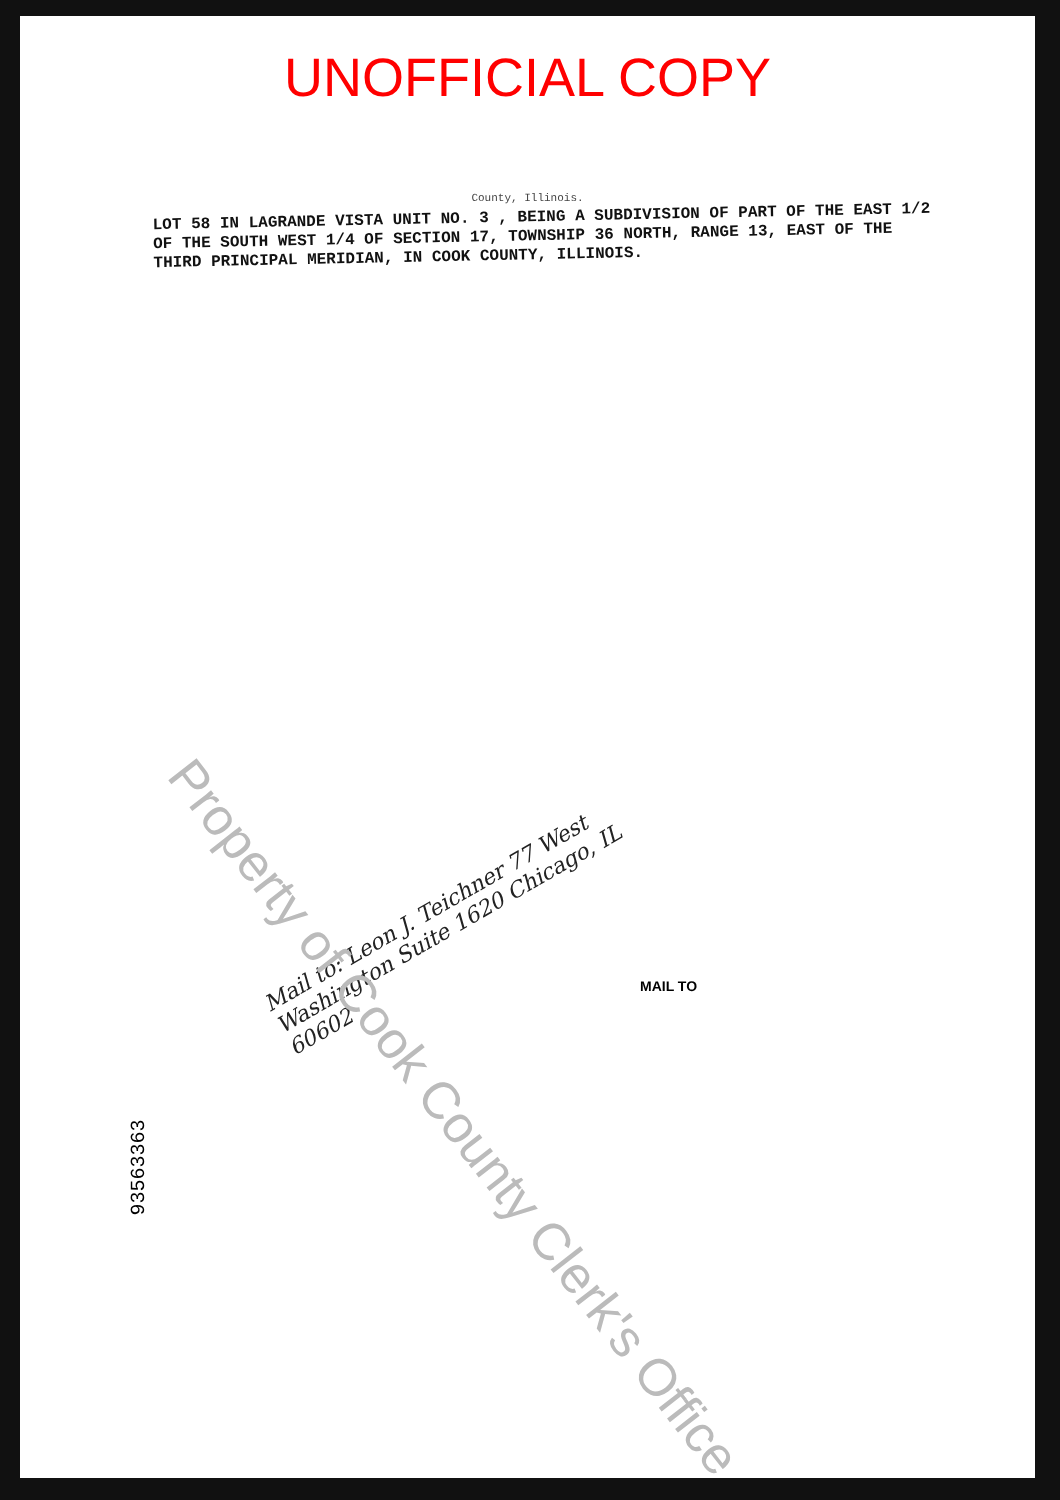UNOFFICIAL COPY
County, Illinois.
LOT 58 IN LAGRANDE VISTA UNIT NO. 3 , BEING A SUBDIVISION OF PART OF THE EAST 1/2 OF THE SOUTH WEST 1/4 OF SECTION 17, TOWNSHIP 36 NORTH, RANGE 13, EAST OF THE THIRD PRINCIPAL MERIDIAN, IN COOK COUNTY, ILLINOIS.
Mail to: Leon J. Teichner 77 West Washington Suite 1620 Chicago, IL 60602
MAIL TO
Property of Cook County Clerk's Office
93563363